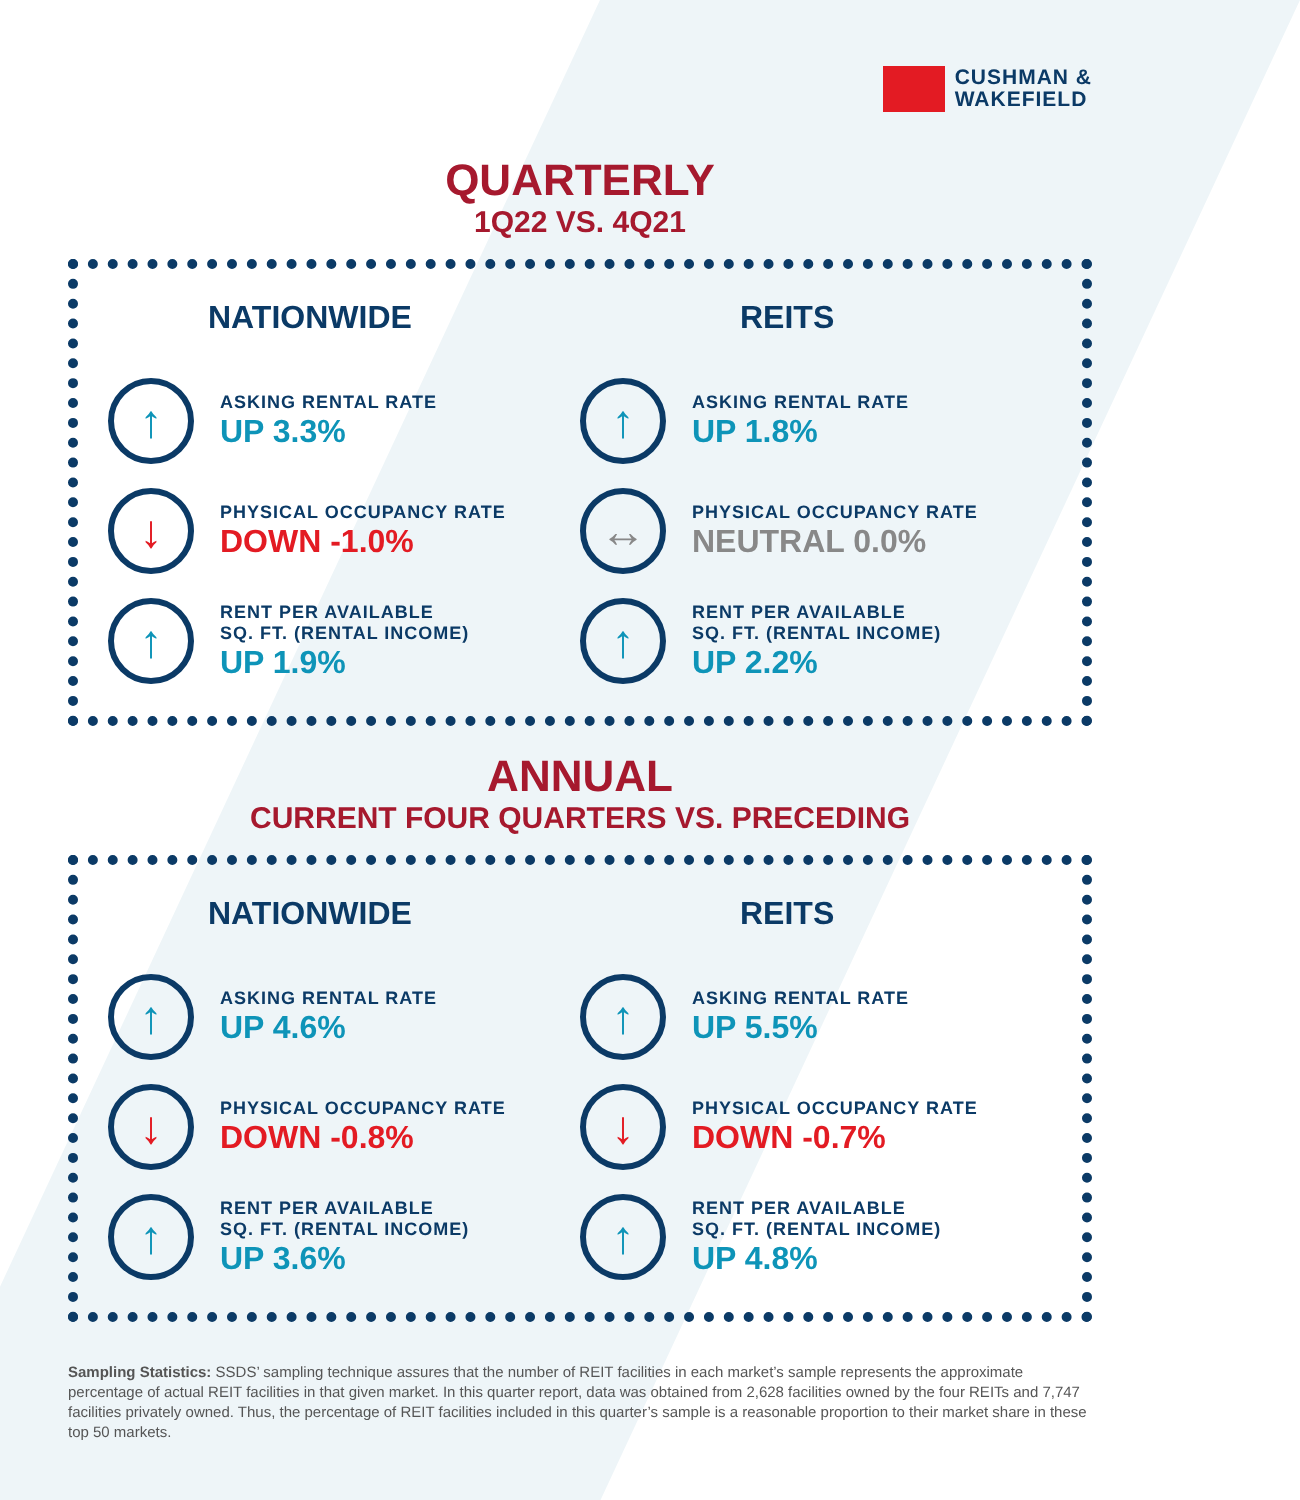CUSHMAN &
WAKEFIELD
QUARTERLY
1Q22 VS. 4Q21
NATIONWIDE
↑
ASKING RENTAL RATE
UP 3.3%
↓
PHYSICAL OCCUPANCY RATE
DOWN -1.0%
↑
RENT PER AVAILABLE
SQ. FT. (RENTAL INCOME)
UP 1.9%
REITS
↑
ASKING RENTAL RATE
UP 1.8%
↔
PHYSICAL OCCUPANCY RATE
NEUTRAL 0.0%
↑
RENT PER AVAILABLE
SQ. FT. (RENTAL INCOME)
UP 2.2%
ANNUAL
CURRENT FOUR QUARTERS VS. PRECEDING
NATIONWIDE
↑
ASKING RENTAL RATE
UP 4.6%
↓
PHYSICAL OCCUPANCY RATE
DOWN -0.8%
↑
RENT PER AVAILABLE
SQ. FT. (RENTAL INCOME)
UP 3.6%
REITS
↑
ASKING RENTAL RATE
UP 5.5%
↓
PHYSICAL OCCUPANCY RATE
DOWN -0.7%
↑
RENT PER AVAILABLE
SQ. FT. (RENTAL INCOME)
UP 4.8%
Sampling Statistics: SSDS’ sampling technique assures that the number of REIT facilities in each market’s sample represents the approximate percentage of actual REIT facilities in that given market. In this quarter report, data was obtained from 2,628 facilities owned by the four REITs and 7,747 facilities privately owned. Thus, the percentage of REIT facilities included in this quarter’s sample is a reasonable proportion to their market share in these top 50 markets.